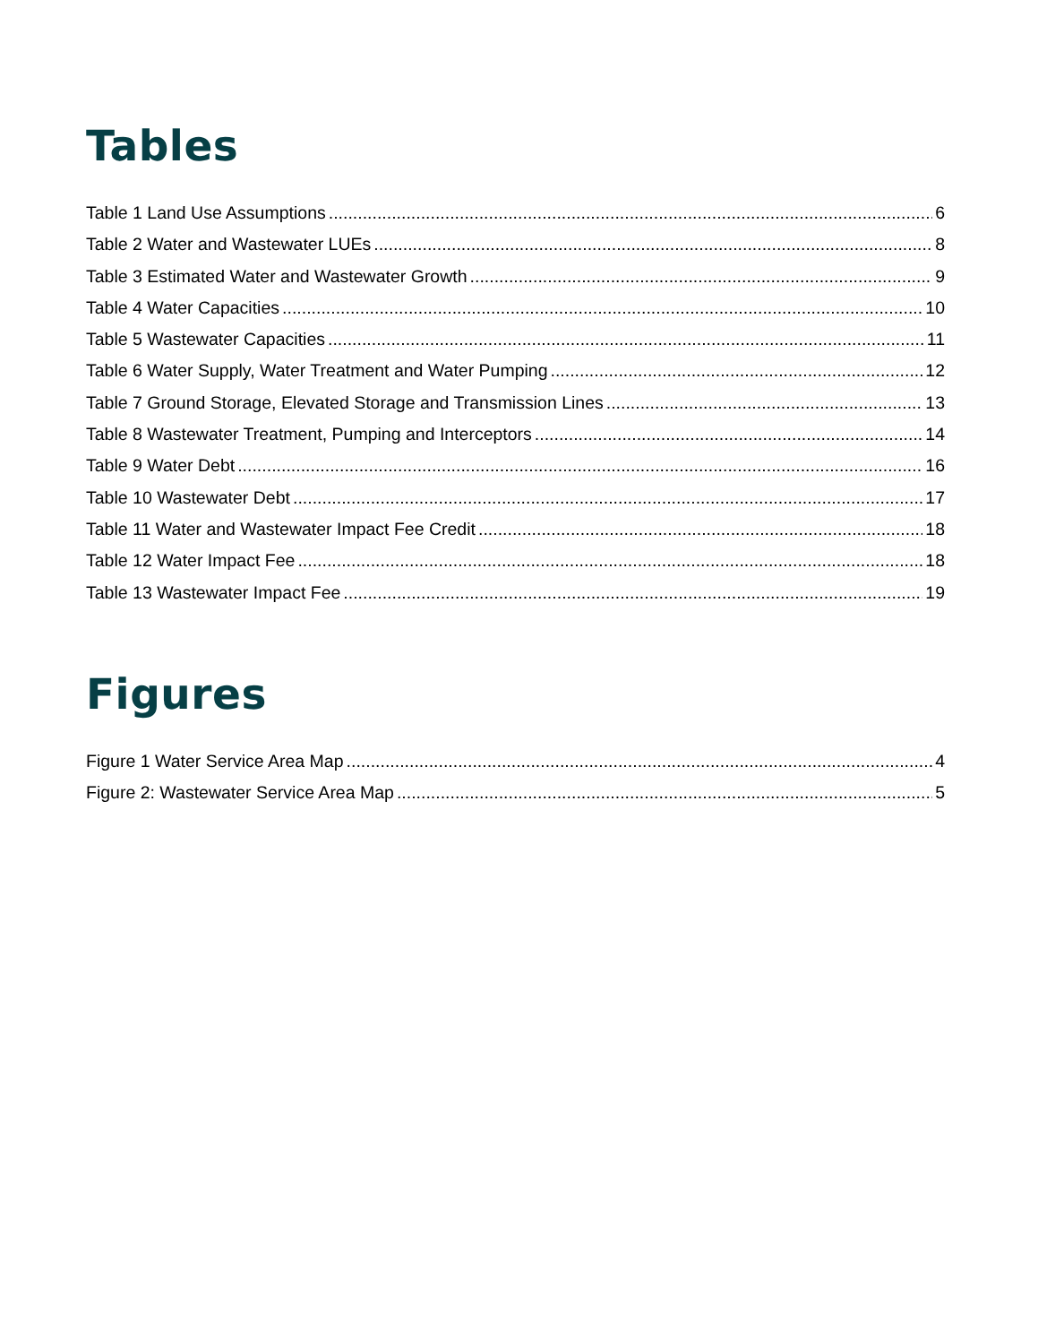Tables
Table 1 Land Use Assumptions 6
Table 2 Water and Wastewater LUEs 8
Table 3 Estimated Water and Wastewater Growth 9
Table 4 Water Capacities 10
Table 5 Wastewater Capacities 11
Table 6 Water Supply, Water Treatment and Water Pumping 12
Table 7 Ground Storage, Elevated Storage and Transmission Lines 13
Table 8 Wastewater Treatment, Pumping and Interceptors 14
Table 9 Water Debt 16
Table 10 Wastewater Debt 17
Table 11 Water and Wastewater Impact Fee Credit 18
Table 12 Water Impact Fee 18
Table 13 Wastewater Impact Fee 19
Figures
Figure 1 Water Service Area Map 4
Figure 2: Wastewater Service Area Map 5